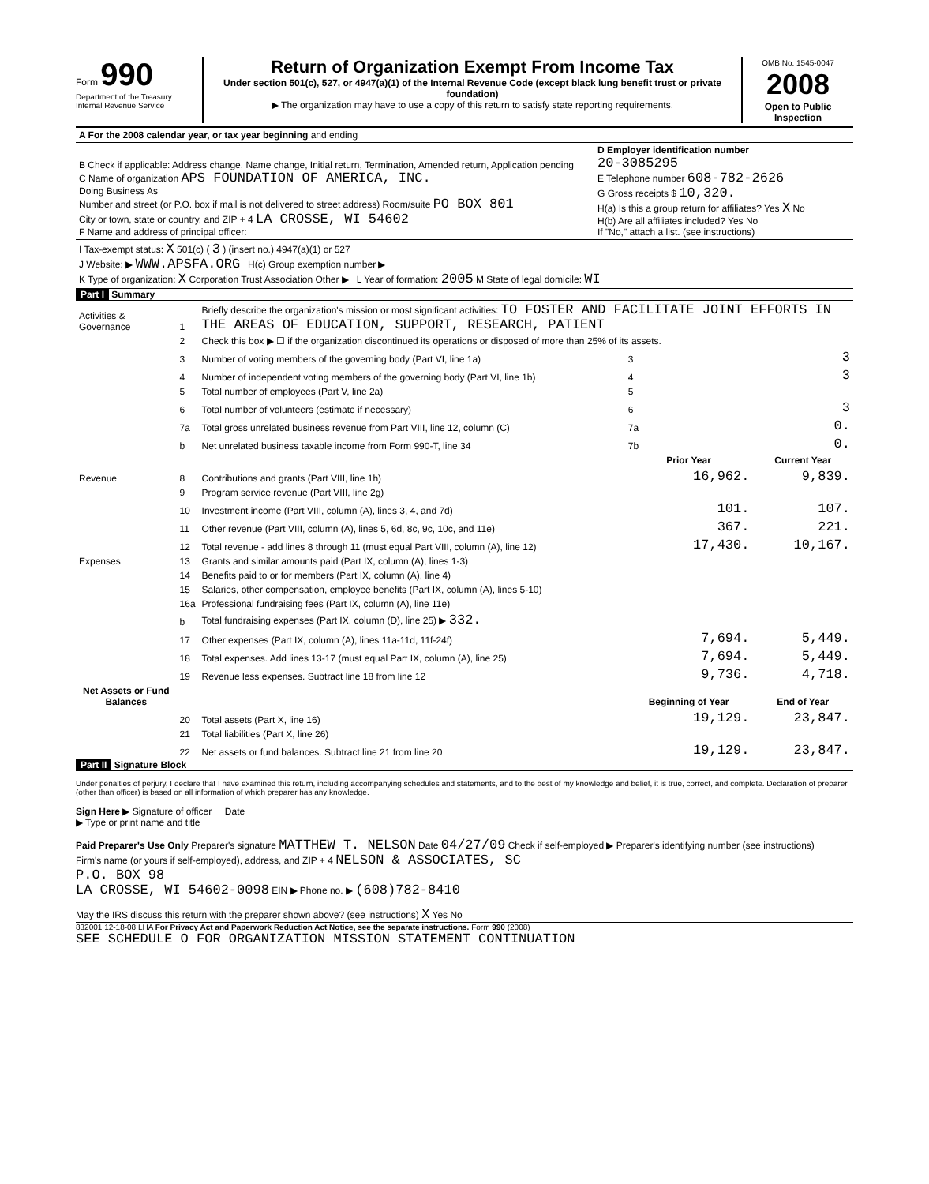Form 990
Department of the Treasury
Internal Revenue Service
Return of Organization Exempt From Income Tax
Under section 501(c), 527, or 4947(a)(1) of the Internal Revenue Code (except black lung benefit trust or private foundation)
▶ The organization may have to use a copy of this return to satisfy state reporting requirements.
OMB No. 1545-0047
2008
Open to Public Inspection
| A For the 2008 calendar year, or tax year beginning and ending | |
| B Check if applicable: Address change, Name change, Initial return, Termination, Amended return, Application pending C Name of organization APS FOUNDATION OF AMERICA, INC. Doing Business As Number and street (or P.O. box if mail is not delivered to street address) Room/suite PO BOX 801 City or town, state or country, and ZIP + 4 LA CROSSE, WI 54602 F Name and address of principal officer: | D Employer identification number 20-3085295 E Telephone number 608-782-2626 G Gross receipts $ 10,320. H(a) Is this a group return for affiliates? Yes X No H(b) Are all affiliates included? Yes No If "No," attach a list. (see instructions) |
| I Tax-exempt status: X 501(c) ( 3 ) (insert no.) 4947(a)(1) or 527 J Website: ▶ WWW.APSFA.ORG H(c) Group exemption number ▶ K Type of organization: X Corporation Trust Association Other ▶ L Year of formation: 2005 M State of legal domicile: WI | |
Part I Summary
| Activities & Governance | 1 | Briefly describe the organization's mission or most significant activities: TO FOSTER AND FACILITATE JOINT EFFORTS IN THE AREAS OF EDUCATION, SUPPORT, RESEARCH, PATIENT | | | |
| | 2 | Check this box ▶ ☐ if the organization discontinued its operations or disposed of more than 25% of its assets. | | | |
| | 3 | Number of voting members of the governing body (Part VI, line 1a) | | 3 | 3 |
| | 4 | Number of independent voting members of the governing body (Part VI, line 1b) | | 4 | 3 |
| | 5 | Total number of employees (Part V, line 2a) | | 5 | |
| | 6 | Total number of volunteers (estimate if necessary) | | 6 | 3 |
| | 7a | Total gross unrelated business revenue from Part VIII, line 12, column (C) | | 7a | 0. |
| | b | Net unrelated business taxable income from Form 990-T, line 34 | | 7b | 0. |
| | | | Prior Year | | Current Year |
| Revenue | 8 | Contributions and grants (Part VIII, line 1h) | 16,962. | | 9,839. |
| | 9 | Program service revenue (Part VIII, line 2g) | | | |
| | 10 | Investment income (Part VIII, column (A), lines 3, 4, and 7d) | 101. | | 107. |
| | 11 | Other revenue (Part VIII, column (A), lines 5, 6d, 8c, 9c, 10c, and 11e) | 367. | | 221. |
| | 12 | Total revenue - add lines 8 through 11 (must equal Part VIII, column (A), line 12) | 17,430. | | 10,167. |
| Expenses | 13 | Grants and similar amounts paid (Part IX, column (A), lines 1-3) | | | |
| | 14 | Benefits paid to or for members (Part IX, column (A), line 4) | | | |
| | 15 | Salaries, other compensation, employee benefits (Part IX, column (A), lines 5-10) | | | |
| | 16a | Professional fundraising fees (Part IX, column (A), line 11e) | | | |
| | b | Total fundraising expenses (Part IX, column (D), line 25) ▶ 332. | | | |
| | 17 | Other expenses (Part IX, column (A), lines 11a-11d, 11f-24f) | 7,694. | | 5,449. |
| | 18 | Total expenses. Add lines 13-17 (must equal Part IX, column (A), line 25) | 7,694. | | 5,449. |
| | 19 | Revenue less expenses. Subtract line 18 from line 12 | 9,736. | | 4,718. |
| Net Assets or Fund Balances | | | Beginning of Year | | End of Year |
| | 20 | Total assets (Part X, line 16) | 19,129. | | 23,847. |
| | 21 | Total liabilities (Part X, line 26) | | | |
| | 22 | Net assets or fund balances. Subtract line 21 from line 20 | 19,129. | | 23,847. |
Part II Signature Block
Under penalties of perjury, I declare that I have examined this return, including accompanying schedules and statements, and to the best of my knowledge and belief, it is true, correct, and complete. Declaration of preparer (other than officer) is based on all information of which preparer has any knowledge.
Sign Here ▶ Signature of officer Date
▶ Type or print name and title
Paid Preparer's Use Only Preparer's signature MATTHEW T. NELSON Date 04/27/09 Check if self-employed ▶ Preparer's identifying number (see instructions)
Firm's name (or yours if self-employed), address, and ZIP + 4 NELSON & ASSOCIATES, SC
P.O. BOX 98
LA CROSSE, WI 54602-0098 EIN ▶ Phone no. ▶ (608)782-8410
May the IRS discuss this return with the preparer shown above? (see instructions) X Yes No
832001 12-18-08 LHA For Privacy Act and Paperwork Reduction Act Notice, see the separate instructions. Form 990 (2008)
SEE SCHEDULE O FOR ORGANIZATION MISSION STATEMENT CONTINUATION